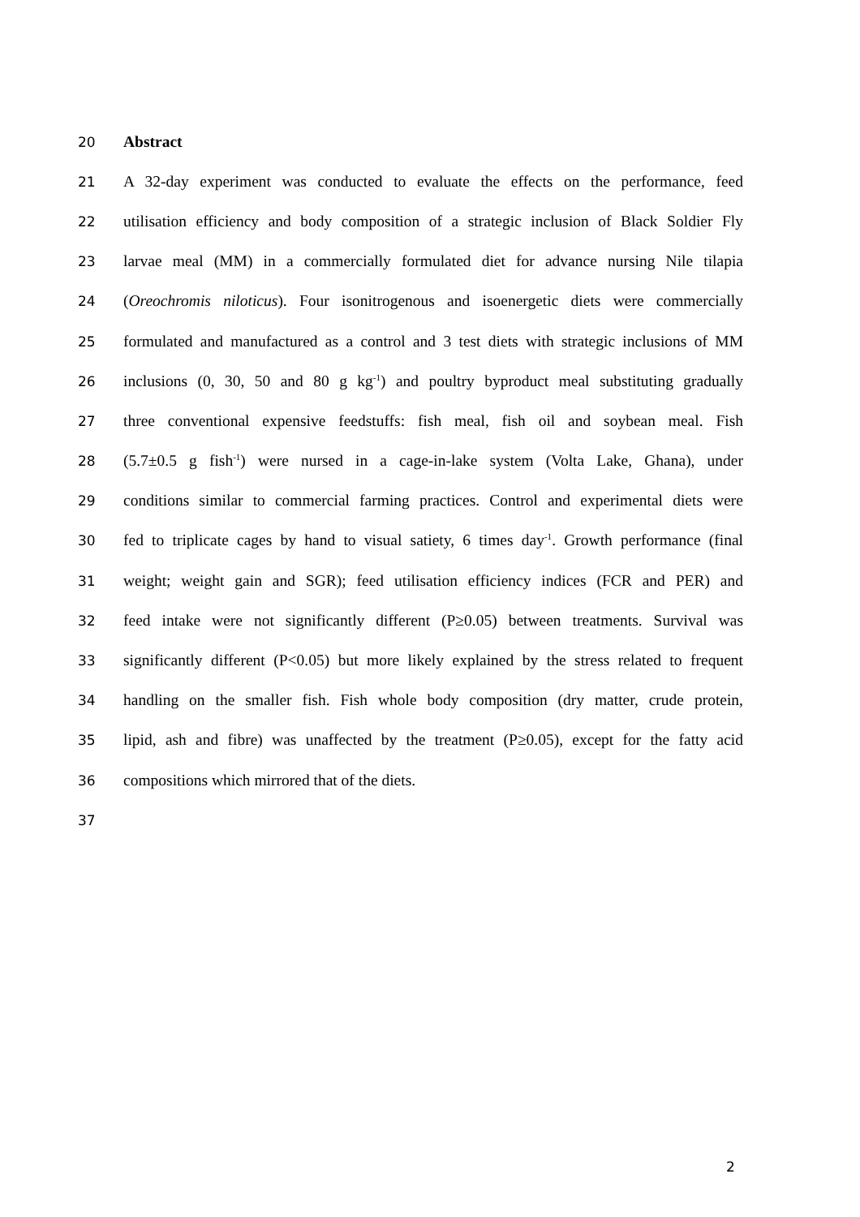20 Abstract
21 A 32-day experiment was conducted to evaluate the effects on the performance, feed
22 utilisation efficiency and body composition of a strategic inclusion of Black Soldier Fly
23 larvae meal (MM) in a commercially formulated diet for advance nursing Nile tilapia
24 (Oreochromis niloticus). Four isonitrogenous and isoenergetic diets were commercially
25 formulated and manufactured as a control and 3 test diets with strategic inclusions of MM
26 inclusions (0, 30, 50 and 80 g kg<sup>-1</sup>) and poultry byproduct meal substituting gradually
27 three conventional expensive feedstuffs: fish meal, fish oil and soybean meal. Fish
28 (5.7±0.5 g fish<sup>-1</sup>) were nursed in a cage-in-lake system (Volta Lake, Ghana), under
29 conditions similar to commercial farming practices. Control and experimental diets were
30 fed to triplicate cages by hand to visual satiety, 6 times day<sup>-1</sup>. Growth performance (final
31 weight; weight gain and SGR); feed utilisation efficiency indices (FCR and PER) and
32 feed intake were not significantly different (P≥0.05) between treatments. Survival was
33 significantly different (P<0.05) but more likely explained by the stress related to frequent
34 handling on the smaller fish. Fish whole body composition (dry matter, crude protein,
35 lipid, ash and fibre) was unaffected by the treatment (P≥0.05), except for the fatty acid
36 compositions which mirrored that of the diets.
37
2